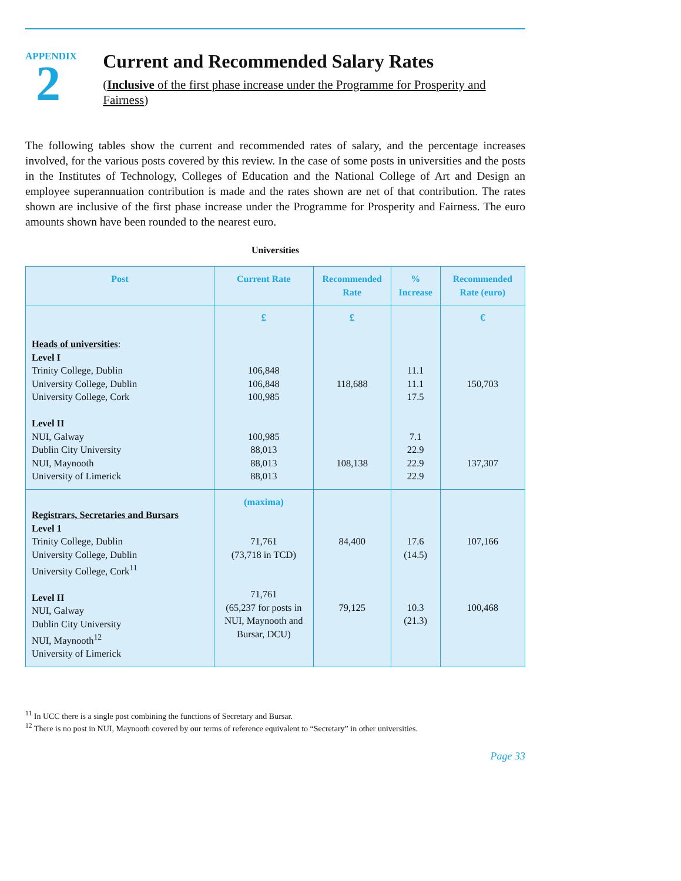APPENDIX
2
Current and Recommended Salary Rates
(Inclusive of the first phase increase under the Programme for Prosperity and Fairness)
The following tables show the current and recommended rates of salary, and the percentage increases involved, for the various posts covered by this review. In the case of some posts in universities and the posts in the Institutes of Technology, Colleges of Education and the National College of Art and Design an employee superannuation contribution is made and the rates shown are net of that contribution. The rates shown are inclusive of the first phase increase under the Programme for Prosperity and Fairness. The euro amounts shown have been rounded to the nearest euro.
Universities
| Post | Current Rate | Recommended Rate | % Increase | Recommended Rate (euro) |
| --- | --- | --- | --- | --- |
| Heads of universities : Level I Trinity College, Dublin University College, Dublin University College, Cork Level II NUI, Galway Dublin City University NUI, Maynooth University of Limerick | £ 106,848 106,848 100,985 100,985 88,013 88,013 88,013 | £ 118,688 108,138 | 11.1 11.1 17.5 7.1 22.9 22.9 22.9 | € 150,703 137,307 |
| Registrars, Secretaries and Bursars Level 1 Trinity College, Dublin University College, Dublin University College, Cork<sup>11</sup> Level II NUI, Galway Dublin City University NUI, Maynooth<sup>12</sup> University of Limerick | (maxima) 71,761 (73,718 in TCD) 71,761 (65,237 for posts in NUI, Maynooth and Bursar, DCU) | 84,400 79,125 | 17.6 (14.5) 10.3 (21.3) | 107,166 100,468 |
<sup>11</sup> In UCC there is a single post combining the functions of Secretary and Bursar.
<sup>12</sup> There is no post in NUI, Maynooth covered by our terms of reference equivalent to “Secretary” in other universities.
Page 33